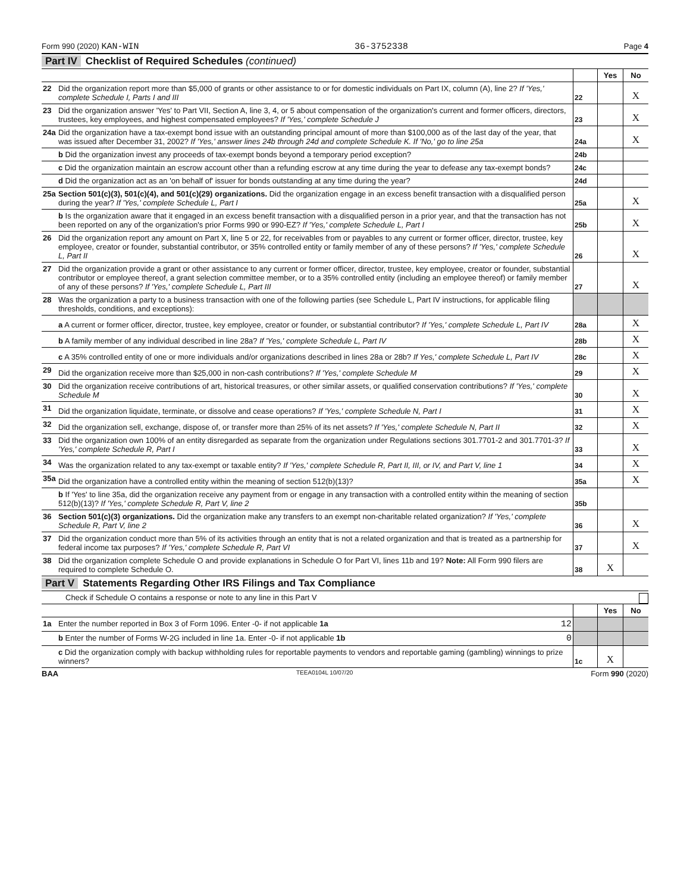Form 990 (2020) KAN-WIN 36-3752338 Page 4
Part IV Checklist of Required Schedules (continued)
| | | | Yes | No |
| 22 | Did the organization report more than $5,000 of grants or other assistance to or for domestic individuals on Part IX, column (A), line 2? If 'Yes,' complete Schedule I, Parts I and III | 22 | | X |
| 23 | Did the organization answer 'Yes' to Part VII, Section A, line 3, 4, or 5 about compensation of the organization's current and former officers, directors, trustees, key employees, and highest compensated employees? If 'Yes,' complete Schedule J | 23 | | X |
| 24a | Did the organization have a tax-exempt bond issue with an outstanding principal amount of more than $100,000 as of the last day of the year, that was issued after December 31, 2002? If 'Yes,' answer lines 24b through 24d and complete Schedule K. If 'No,' go to line 25a | 24a | | X |
| | b Did the organization invest any proceeds of tax-exempt bonds beyond a temporary period exception? | 24b | | |
| | c Did the organization maintain an escrow account other than a refunding escrow at any time during the year to defease any tax-exempt bonds? | 24c | | |
| | d Did the organization act as an 'on behalf of' issuer for bonds outstanding at any time during the year? | 24d | | |
| 25a | Section 501(c)(3), 501(c)(4), and 501(c)(29) organizations. Did the organization engage in an excess benefit transaction with a disqualified person during the year? If 'Yes,' complete Schedule L, Part I | 25a | | X |
| | b Is the organization aware that it engaged in an excess benefit transaction with a disqualified person in a prior year, and that the transaction has not been reported on any of the organization's prior Forms 990 or 990-EZ? If 'Yes,' complete Schedule L, Part I | 25b | | X |
| 26 | Did the organization report any amount on Part X, line 5 or 22, for receivables from or payables to any current or former officer, director, trustee, key employee, creator or founder, substantial contributor, or 35% controlled entity or family member of any of these persons? If 'Yes,' complete Schedule L, Part II | 26 | | X |
| 27 | Did the organization provide a grant or other assistance to any current or former officer, director, trustee, key employee, creator or founder, substantial contributor or employee thereof, a grant selection committee member, or to a 35% controlled entity (including an employee thereof) or family member of any of these persons? If 'Yes,' complete Schedule L, Part III | 27 | | X |
| 28 | Was the organization a party to a business transaction with one of the following parties (see Schedule L, Part IV instructions, for applicable filing thresholds, conditions, and exceptions): | | | |
| | a A current or former officer, director, trustee, key employee, creator or founder, or substantial contributor? If 'Yes,' complete Schedule L, Part IV | 28a | | X |
| | b A family member of any individual described in line 28a? If 'Yes,' complete Schedule L, Part IV | 28b | | X |
| | c A 35% controlled entity of one or more individuals and/or organizations described in lines 28a or 28b? If Yes,' complete Schedule L, Part IV | 28c | | X |
| 29 | Did the organization receive more than $25,000 in non-cash contributions? If 'Yes,' complete Schedule M | 29 | | X |
| 30 | Did the organization receive contributions of art, historical treasures, or other similar assets, or qualified conservation contributions? If 'Yes,' complete Schedule M | 30 | | X |
| 31 | Did the organization liquidate, terminate, or dissolve and cease operations? If 'Yes,' complete Schedule N, Part I | 31 | | X |
| 32 | Did the organization sell, exchange, dispose of, or transfer more than 25% of its net assets? If 'Yes,' complete Schedule N, Part II | 32 | | X |
| 33 | Did the organization own 100% of an entity disregarded as separate from the organization under Regulations sections 301.7701-2 and 301.7701-3? If 'Yes,' complete Schedule R, Part I | 33 | | X |
| 34 | Was the organization related to any tax-exempt or taxable entity? If 'Yes,' complete Schedule R, Part II, III, or IV, and Part V, line 1 | 34 | | X |
| 35a | Did the organization have a controlled entity within the meaning of section 512(b)(13)? | 35a | | X |
| | b If 'Yes' to line 35a, did the organization receive any payment from or engage in any transaction with a controlled entity within the meaning of section 512(b)(13)? If 'Yes,' complete Schedule R, Part V, line 2 | 35b | | |
| 36 | Section 501(c)(3) organizations. Did the organization make any transfers to an exempt non-charitable related organization? If 'Yes,' complete Schedule R, Part V, line 2 | 36 | | X |
| 37 | Did the organization conduct more than 5% of its activities through an entity that is not a related organization and that is treated as a partnership for federal income tax purposes? If 'Yes,' complete Schedule R, Part VI | 37 | | X |
| 38 | Did the organization complete Schedule O and provide explanations in Schedule O for Part VI, lines 11b and 19? Note: All Form 990 filers are required to complete Schedule O. | 38 | X | |
Part V Statements Regarding Other IRS Filings and Tax Compliance
Check if Schedule O contains a response or note to any line in this Part V
| | | | Yes | No |
| 1a | Enter the number reported in Box 3 of Form 1096. Enter -0- if not applicable 1a 12 | | | |
| | b Enter the number of Forms W-2G included in line 1a. Enter -0- if not applicable 1b 0 | | | |
| | c Did the organization comply with backup withholding rules for reportable payments to vendors and reportable gaming (gambling) winnings to prize winners? | 1c | X | |
BAA TEEA0104L 10/07/20 Form 990 (2020)